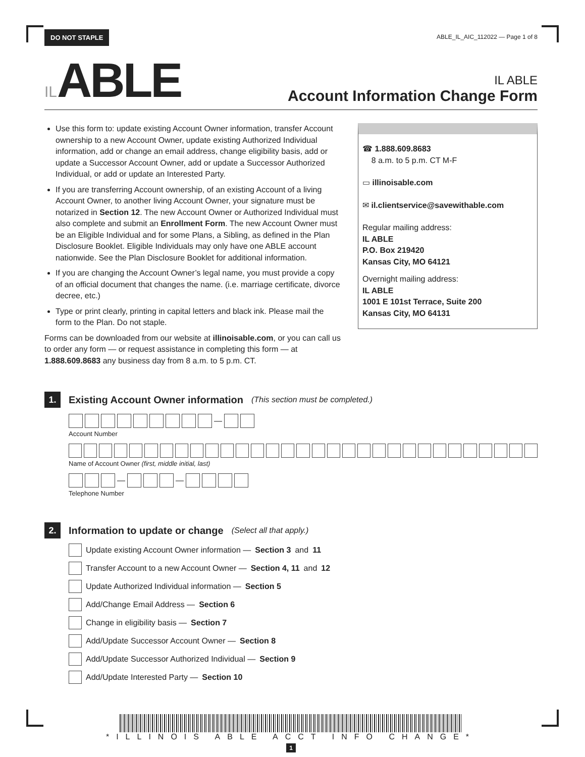DO NOT STAPLE ABLE_IL_AIC_112022 — Page 1 of 8
ILABLE
IL ABLE
Account Information Change Form
Use this form to: update existing Account Owner information, transfer Account ownership to a new Account Owner, update existing Authorized Individual information, add or change an email address, change eligibility basis, add or update a Successor Account Owner, add or update a Successor Authorized Individual, or add or update an Interested Party.
If you are transferring Account ownership, of an existing Account of a living Account Owner, to another living Account Owner, your signature must be notarized in Section 12. The new Account Owner or Authorized Individual must also complete and submit an Enrollment Form. The new Account Owner must be an Eligible Individual and for some Plans, a Sibling, as defined in the Plan Disclosure Booklet. Eligible Individuals may only have one ABLE account nationwide. See the Plan Disclosure Booklet for additional information.
If you are changing the Account Owner’s legal name, you must provide a copy of an official document that changes the name. (i.e. marriage certificate, divorce decree, etc.)
Type or print clearly, printing in capital letters and black ink. Please mail the form to the Plan. Do not staple.
Forms can be downloaded from our website at illinoisable.com, or you can call us to order any form — or request assistance in completing this form — at 1.888.609.8683 any business day from 8 a.m. to 5 p.m. CT.
☎ 1.888.609.8683
8 a.m. to 5 p.m. CT M-F
▭ illinoisable.com
✉ il.clientservice@savewithable.com
Regular mailing address:
IL ABLE
P.O. Box 219420
Kansas City, MO 64121
Overnight mailing address:
IL ABLE
1001 E 101st Terrace, Suite 200
Kansas City, MO 64131
1.
Existing Account Owner information (This section must be completed.)
—
Account Number
Name of Account Owner (first, middle initial, last)
— —
Telephone Number
2.
Information to update or change (Select all that apply.)
Update existing Account Owner information — Section 3 and 11
Transfer Account to a new Account Owner — Section 4, 11 and 12
Update Authorized Individual information — Section 5
Add/Change Email Address — Section 6
Change in eligibility basis — Section 7
Add/Update Successor Account Owner — Section 8
Add/Update Successor Authorized Individual — Section 9
Add/Update Interested Party — Section 10
*ILLINOIS ABLE ACCT INFO CHANGE*
1